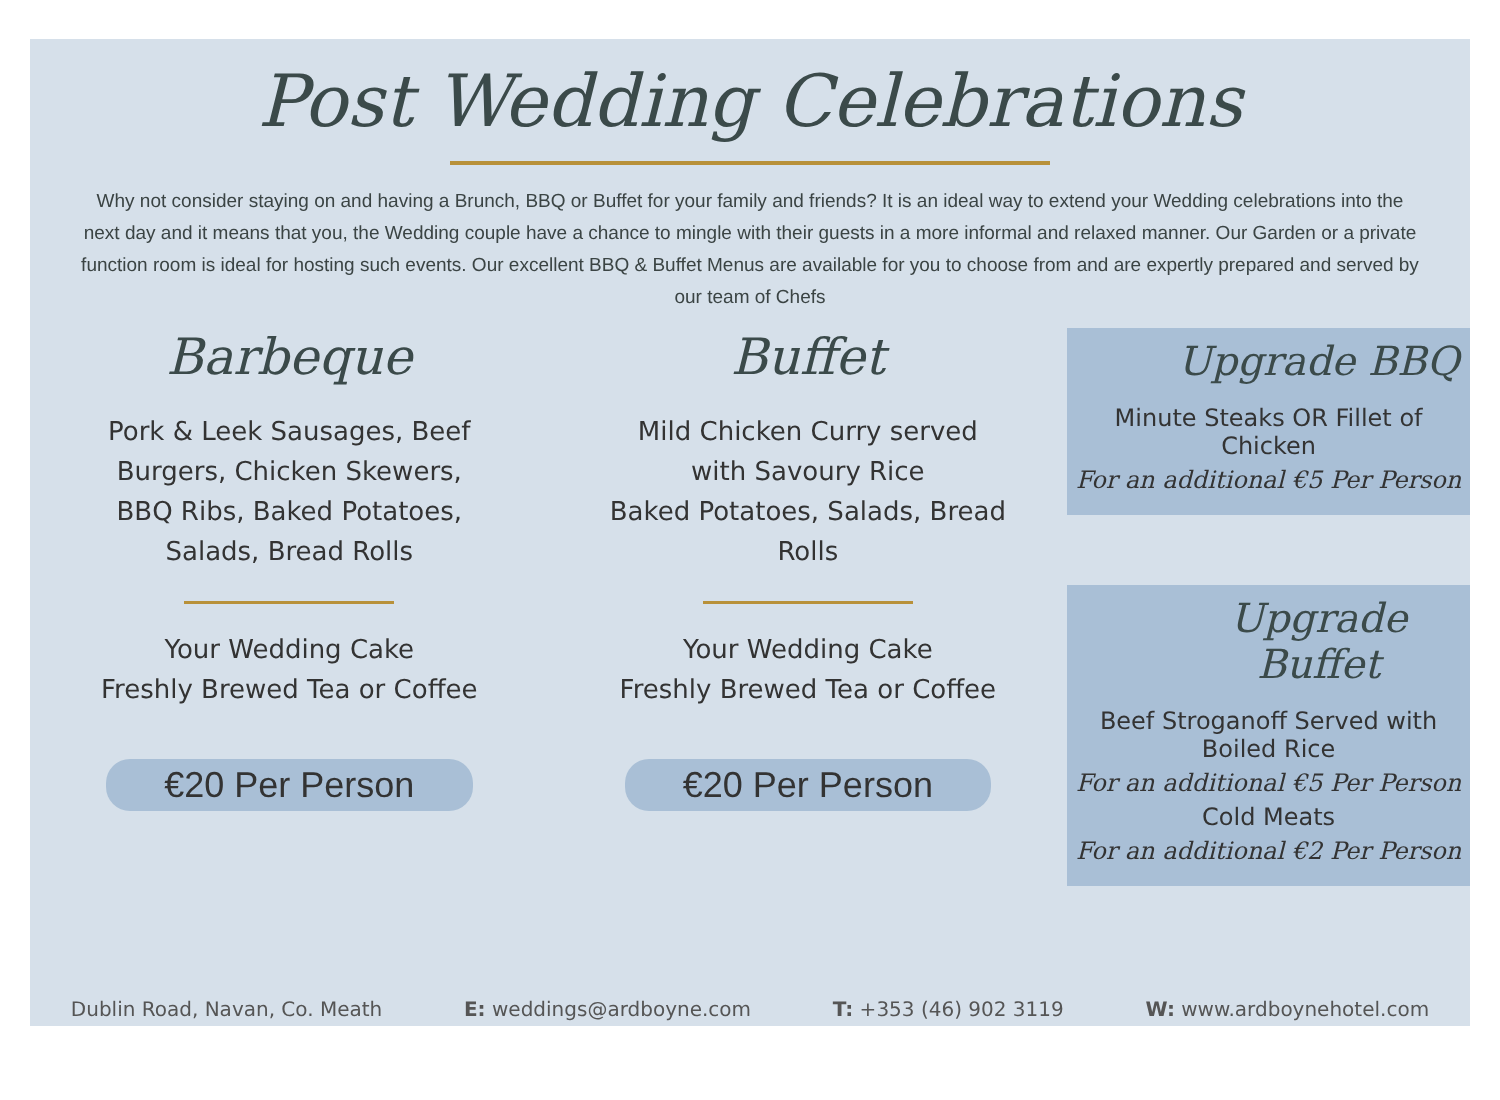Post Wedding Celebrations
Why not consider staying on and having a Brunch, BBQ or Buffet for your family and friends? It is an ideal way to extend your Wedding celebrations into the next day and it means that you, the Wedding couple have a chance to mingle with their guests in a more informal and relaxed manner. Our Garden or a private function room is ideal for hosting such events. Our excellent BBQ & Buffet Menus are available for you to choose from and are expertly prepared and served by our team of Chefs
Barbeque
Pork & Leek Sausages, Beef Burgers, Chicken Skewers, BBQ Ribs, Baked Potatoes, Salads, Bread Rolls
Your Wedding Cake
Freshly Brewed Tea or Coffee
€20 Per Person
Buffet
Mild Chicken Curry served with Savoury Rice
Baked Potatoes, Salads, Bread Rolls
Your Wedding Cake
Freshly Brewed Tea or Coffee
€20 Per Person
Upgrade BBQ
Minute Steaks OR Fillet of Chicken
For an additional €5 Per Person
Upgrade Buffet
Beef Stroganoff Served with Boiled Rice
For an additional €5 Per Person
Cold Meats
For an additional €2 Per Person
Dublin Road, Navan, Co. Meath E: weddings@ardboyne.com T: +353 (46) 902 3119 W: www.ardboynehotel.com